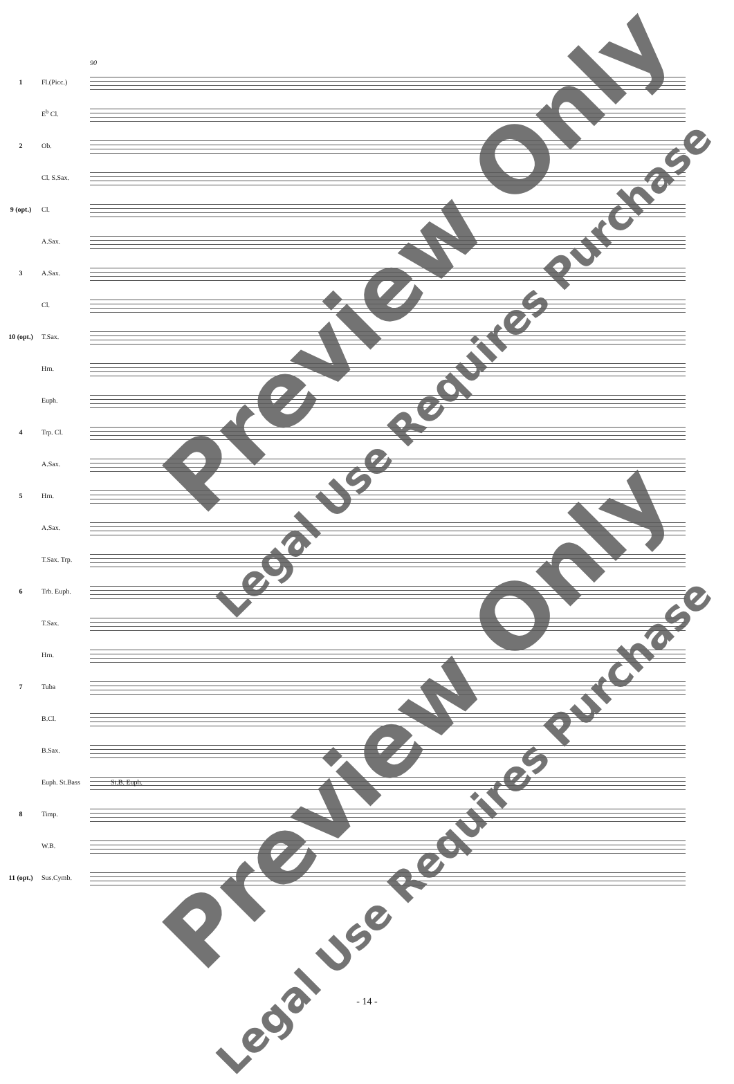90
1 Fl.(Picc.)
E<sup>b</sup> Cl.
2 Ob.
Cl. S.Sax.
9 (opt.) Cl.
A.Sax.
3 A.Sax.
Cl.
10 (opt.) T.Sax.
Hrn.
Euph.
4 Trp. Cl.
A.Sax.
5 Hrn.
A.Sax.
T.Sax. Trp.
6 Trb. Euph.
T.Sax.
Hrn.
7 Tuba
B.Cl.
B.Sax.
Euph. St.Bass
St.B. Euph.
8 Timp.
W.B.
11 (opt.) Sus.Cymb.
Preview Only
Legal Use Requires Purchase
Preview Only
Legal Use Requires Purchase
- 14 -